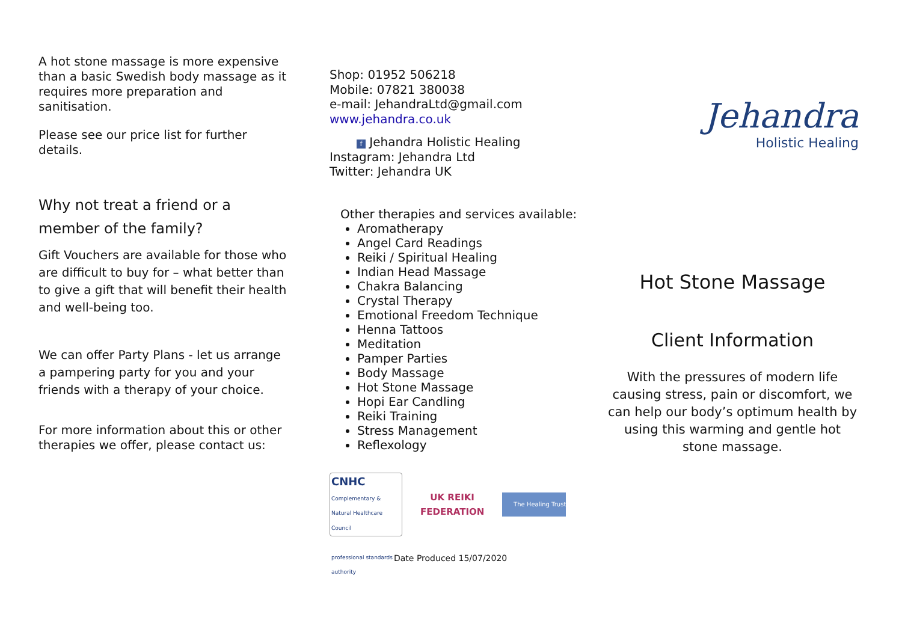A hot stone massage is more expensive than a basic Swedish body massage as it requires more preparation and sanitisation.
Please see our price list for further details.
Why not treat a friend or a member of the family?
Gift Vouchers are available for those who are difficult to buy for – what better than to give a gift that will benefit their health and well-being too.
We can offer Party Plans - let us arrange a pampering party for you and your friends with a therapy of your choice.
For more information about this or other therapies we offer, please contact us:
Shop: 01952 506218
Mobile: 07821 380038
e-mail: JehandraLtd@gmail.com
www.jehandra.co.uk
f Jehandra Holistic Healing
Instagram: Jehandra Ltd
Twitter: Jehandra UK
Other therapies and services available:
Aromatherapy
Angel Card Readings
Reiki / Spiritual Healing
Indian Head Massage
Chakra Balancing
Crystal Therapy
Emotional Freedom Technique
Henna Tattoos
Meditation
Pamper Parties
Body Massage
Hot Stone Massage
Hopi Ear Candling
Reiki Training
Stress Management
Reflexology
CNHC
Complementary & Natural Healthcare Council
professional standards authority
UK REIKI
FEDERATION
The Healing Trust
Date Produced 15/07/2020
Jehandra
Holistic Healing
Hot Stone Massage
Client Information
With the pressures of modern life causing stress, pain or discomfort, we can help our body’s optimum health by using this warming and gentle hot stone massage.